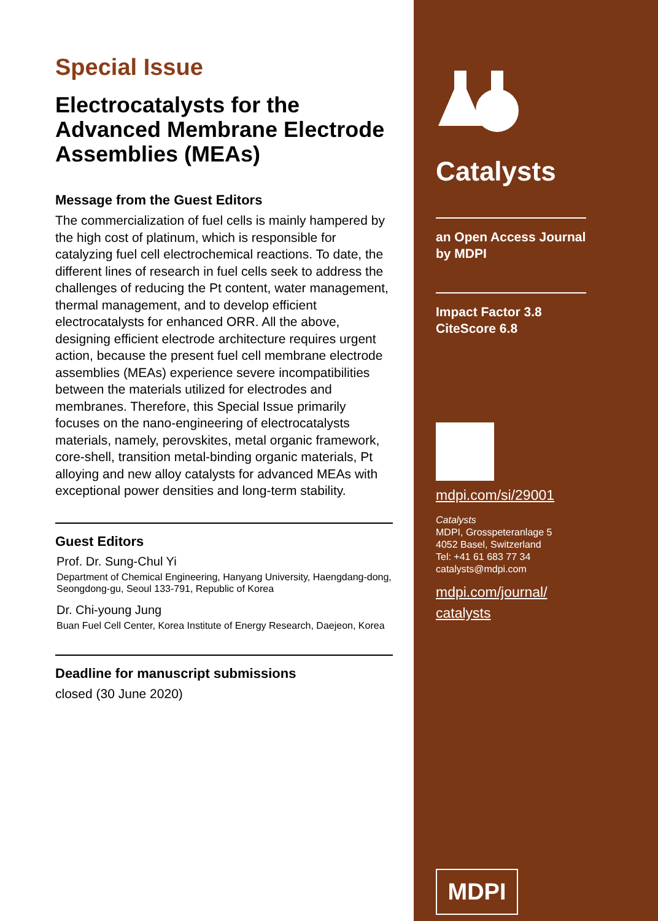Special Issue
Electrocatalysts for the Advanced Membrane Electrode Assemblies (MEAs)
Message from the Guest Editors
The commercialization of fuel cells is mainly hampered by the high cost of platinum, which is responsible for catalyzing fuel cell electrochemical reactions. To date, the different lines of research in fuel cells seek to address the challenges of reducing the Pt content, water management, thermal management, and to develop efficient electrocatalysts for enhanced ORR. All the above, designing efficient electrode architecture requires urgent action, because the present fuel cell membrane electrode assemblies (MEAs) experience severe incompatibilities between the materials utilized for electrodes and membranes. Therefore, this Special Issue primarily focuses on the nano-engineering of electrocatalysts materials, namely, perovskites, metal organic framework, core-shell, transition metal-binding organic materials, Pt alloying and new alloy catalysts for advanced MEAs with exceptional power densities and long-term stability.
Guest Editors
Prof. Dr. Sung-Chul Yi
Department of Chemical Engineering, Hanyang University, Haengdang-dong, Seongdong-gu, Seoul 133-791, Republic of Korea
Dr. Chi-young Jung
Buan Fuel Cell Center, Korea Institute of Energy Research, Daejeon, Korea
Deadline for manuscript submissions
closed (30 June 2020)
Catalysts
an Open Access Journal
by MDPI
Impact Factor 3.8
CiteScore 6.8
mdpi.com/si/29001
Catalysts
MDPI, Grosspeteranlage 5
4052 Basel, Switzerland
Tel: +41 61 683 77 34
catalysts@mdpi.com
mdpi.com/journal/
catalysts
MDPI